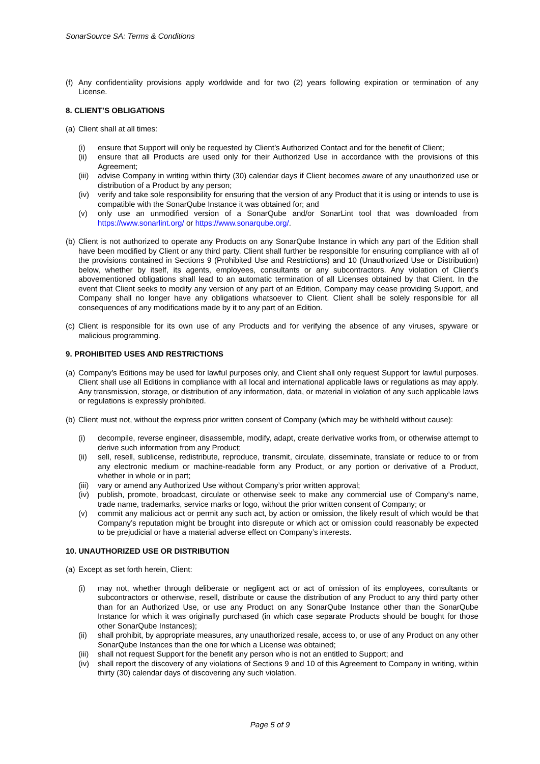SonarSource SA: Terms & Conditions
(f) Any confidentiality provisions apply worldwide and for two (2) years following expiration or termination of any License.
8. CLIENT’S OBLIGATIONS
(a) Client shall at all times:
(i) ensure that Support will only be requested by Client’s Authorized Contact and for the benefit of Client;
(ii) ensure that all Products are used only for their Authorized Use in accordance with the provisions of this Agreement;
(iii) advise Company in writing within thirty (30) calendar days if Client becomes aware of any unauthorized use or distribution of a Product by any person;
(iv) verify and take sole responsibility for ensuring that the version of any Product that it is using or intends to use is compatible with the SonarQube Instance it was obtained for; and
(v) only use an unmodified version of a SonarQube and/or SonarLint tool that was downloaded from https://www.sonarlint.org/ or https://www.sonarqube.org/.
(b) Client is not authorized to operate any Products on any SonarQube Instance in which any part of the Edition shall have been modified by Client or any third party. Client shall further be responsible for ensuring compliance with all of the provisions contained in Sections 9 (Prohibited Use and Restrictions) and 10 (Unauthorized Use or Distribution) below, whether by itself, its agents, employees, consultants or any subcontractors. Any violation of Client’s abovementioned obligations shall lead to an automatic termination of all Licenses obtained by that Client. In the event that Client seeks to modify any version of any part of an Edition, Company may cease providing Support, and Company shall no longer have any obligations whatsoever to Client. Client shall be solely responsible for all consequences of any modifications made by it to any part of an Edition.
(c) Client is responsible for its own use of any Products and for verifying the absence of any viruses, spyware or malicious programming.
9. PROHIBITED USES AND RESTRICTIONS
(a) Company’s Editions may be used for lawful purposes only, and Client shall only request Support for lawful purposes. Client shall use all Editions in compliance with all local and international applicable laws or regulations as may apply. Any transmission, storage, or distribution of any information, data, or material in violation of any such applicable laws or regulations is expressly prohibited.
(b) Client must not, without the express prior written consent of Company (which may be withheld without cause):
(i) decompile, reverse engineer, disassemble, modify, adapt, create derivative works from, or otherwise attempt to derive such information from any Product;
(ii) sell, resell, sublicense, redistribute, reproduce, transmit, circulate, disseminate, translate or reduce to or from any electronic medium or machine-readable form any Product, or any portion or derivative of a Product, whether in whole or in part;
(iii) vary or amend any Authorized Use without Company’s prior written approval;
(iv) publish, promote, broadcast, circulate or otherwise seek to make any commercial use of Company’s name, trade name, trademarks, service marks or logo, without the prior written consent of Company; or
(v) commit any malicious act or permit any such act, by action or omission, the likely result of which would be that Company’s reputation might be brought into disrepute or which act or omission could reasonably be expected to be prejudicial or have a material adverse effect on Company’s interests.
10. UNAUTHORIZED USE OR DISTRIBUTION
(a) Except as set forth herein, Client:
(i) may not, whether through deliberate or negligent act or act of omission of its employees, consultants or subcontractors or otherwise, resell, distribute or cause the distribution of any Product to any third party other than for an Authorized Use, or use any Product on any SonarQube Instance other than the SonarQube Instance for which it was originally purchased (in which case separate Products should be bought for those other SonarQube Instances);
(ii) shall prohibit, by appropriate measures, any unauthorized resale, access to, or use of any Product on any other SonarQube Instances than the one for which a License was obtained;
(iii) shall not request Support for the benefit any person who is not an entitled to Support; and
(iv) shall report the discovery of any violations of Sections 9 and 10 of this Agreement to Company in writing, within thirty (30) calendar days of discovering any such violation.
Page 5 of 9